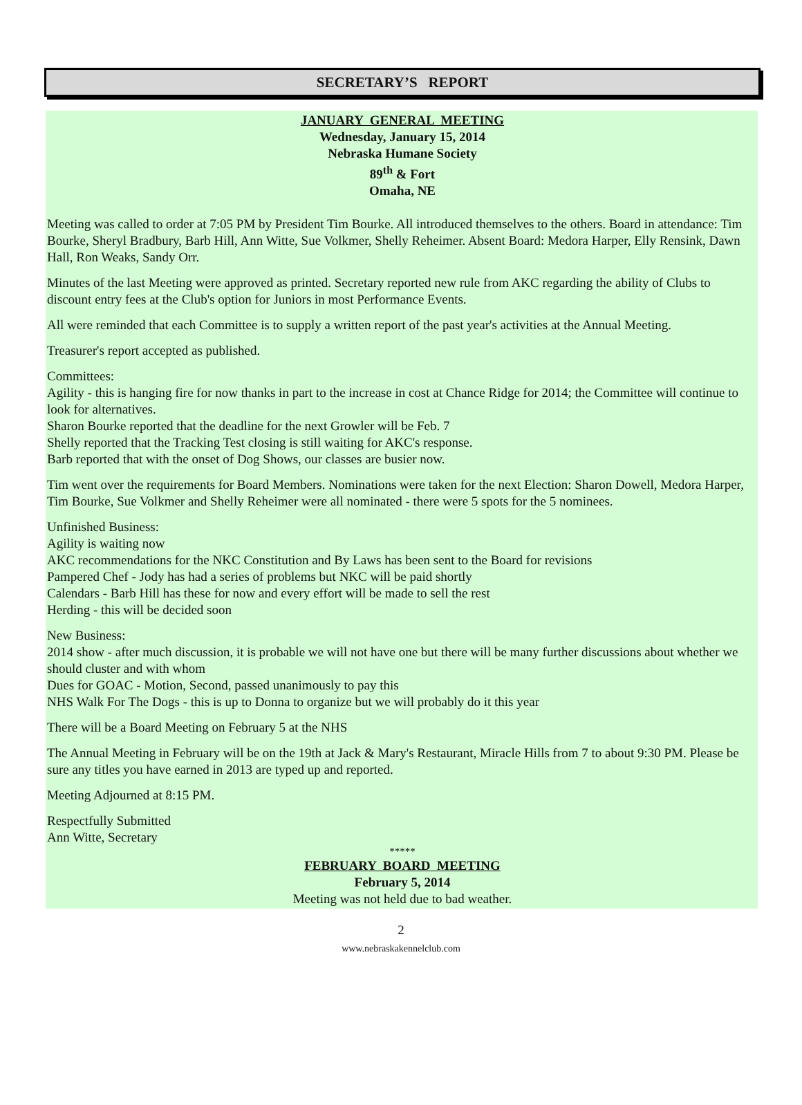SECRETARY’S REPORT
JANUARY GENERAL MEETING
Wednesday, January 15, 2014
Nebraska Humane Society
89<sup>th</sup> & Fort
Omaha, NE
Meeting was called to order at 7:05 PM by President Tim Bourke. All introduced themselves to the others. Board in attendance: Tim Bourke, Sheryl Bradbury, Barb Hill, Ann Witte, Sue Volkmer, Shelly Reheimer. Absent Board: Medora Harper, Elly Rensink, Dawn Hall, Ron Weaks, Sandy Orr.
Minutes of the last Meeting were approved as printed. Secretary reported new rule from AKC regarding the ability of Clubs to discount entry fees at the Club's option for Juniors in most Performance Events.
All were reminded that each Committee is to supply a written report of the past year's activities at the Annual Meeting.
Treasurer's report accepted as published.
Committees:
Agility - this is hanging fire for now thanks in part to the increase in cost at Chance Ridge for 2014; the Committee will continue to look for alternatives.
Sharon Bourke reported that the deadline for the next Growler will be Feb. 7
Shelly reported that the Tracking Test closing is still waiting for AKC's response.
Barb reported that with the onset of Dog Shows, our classes are busier now.
Tim went over the requirements for Board Members. Nominations were taken for the next Election: Sharon Dowell, Medora Harper, Tim Bourke, Sue Volkmer and Shelly Reheimer were all nominated - there were 5 spots for the 5 nominees.
Unfinished Business:
Agility is waiting now
AKC recommendations for the NKC Constitution and By Laws has been sent to the Board for revisions
Pampered Chef - Jody has had a series of problems but NKC will be paid shortly
Calendars - Barb Hill has these for now and every effort will be made to sell the rest
Herding - this will be decided soon
New Business:
2014 show - after much discussion, it is probable we will not have one but there will be many further discussions about whether we should cluster and with whom
Dues for GOAC - Motion, Second, passed unanimously to pay this
NHS Walk For The Dogs - this is up to Donna to organize but we will probably do it this year
There will be a Board Meeting on February 5 at the NHS
The Annual Meeting in February will be on the 19th at Jack & Mary's Restaurant, Miracle Hills from 7 to about 9:30 PM. Please be sure any titles you have earned in 2013 are typed up and reported.
Meeting Adjourned at 8:15 PM.
Respectfully Submitted
Ann Witte, Secretary
*****
FEBRUARY BOARD MEETING
February 5, 2014
Meeting was not held due to bad weather.
2
www.nebraskakennelclub.com